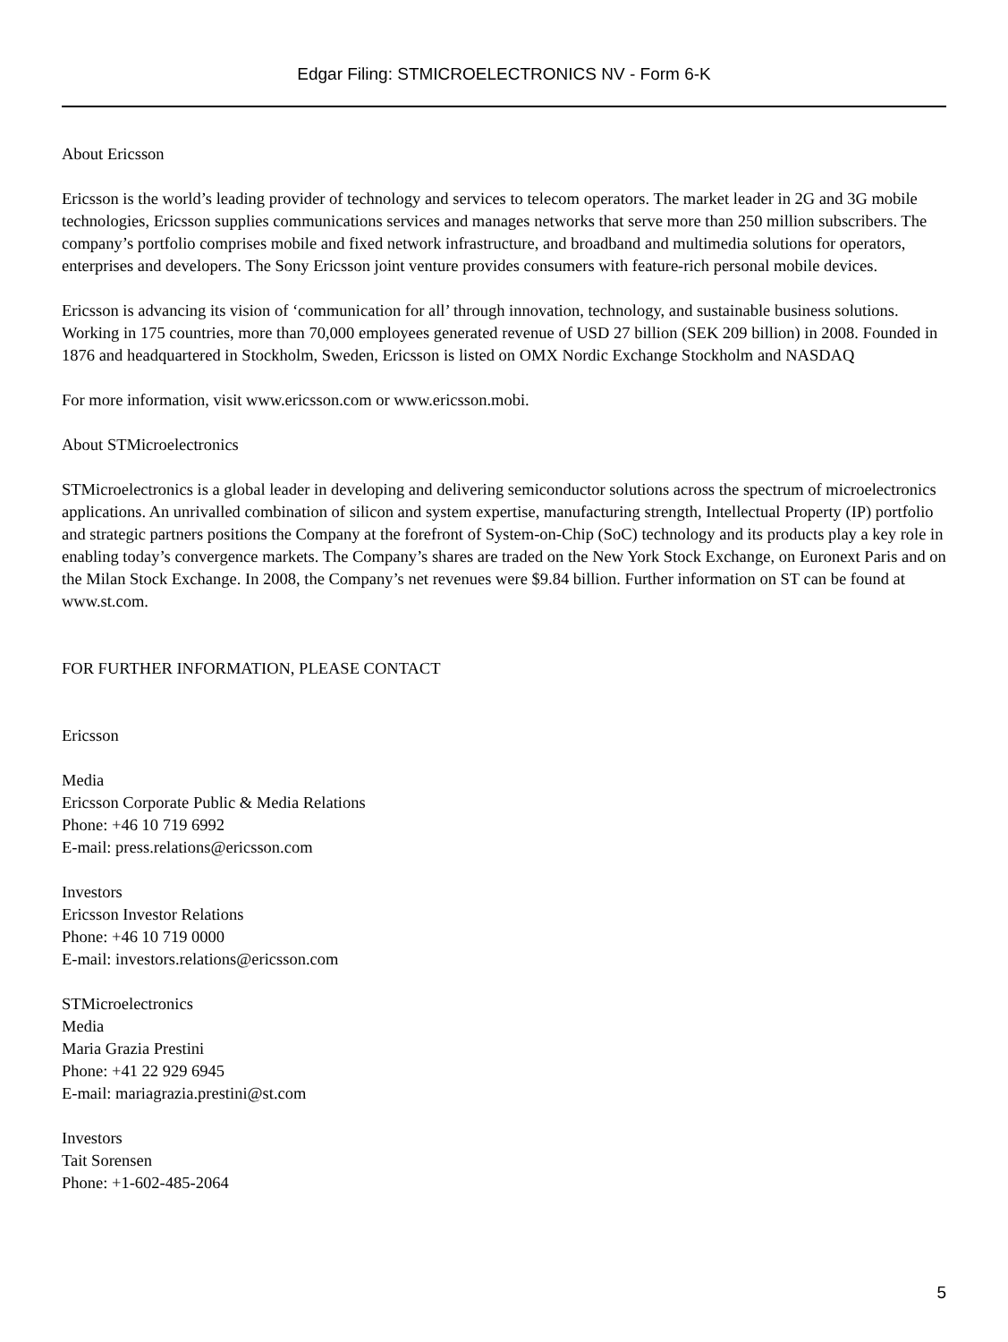Edgar Filing: STMICROELECTRONICS NV - Form 6-K
About Ericsson
Ericsson is the world’s leading provider of technology and services to telecom operators. The market leader in 2G and 3G mobile technologies, Ericsson supplies communications services and manages networks that serve more than 250 million subscribers. The company’s portfolio comprises mobile and fixed network infrastructure, and broadband and multimedia solutions for operators, enterprises and developers. The Sony Ericsson joint venture provides consumers with feature-rich personal mobile devices.
Ericsson is advancing its vision of ‘communication for all’ through innovation, technology, and sustainable business solutions. Working in 175 countries, more than 70,000 employees generated revenue of USD 27 billion (SEK 209 billion) in 2008. Founded in 1876 and headquartered in Stockholm, Sweden, Ericsson is listed on OMX Nordic Exchange Stockholm and NASDAQ
For more information, visit www.ericsson.com or www.ericsson.mobi.
About STMicroelectronics
STMicroelectronics is a global leader in developing and delivering semiconductor solutions across the spectrum of microelectronics applications. An unrivalled combination of silicon and system expertise, manufacturing strength, Intellectual Property (IP) portfolio and strategic partners positions the Company at the forefront of System-on-Chip (SoC) technology and its products play a key role in enabling today’s convergence markets. The Company’s shares are traded on the New York Stock Exchange, on Euronext Paris and on the Milan Stock Exchange. In 2008, the Company’s net revenues were $9.84 billion. Further information on ST can be found at www.st.com.
FOR FURTHER INFORMATION, PLEASE CONTACT
Ericsson
Media
Ericsson Corporate Public & Media Relations
Phone: +46 10 719 6992
E-mail: press.relations@ericsson.com
Investors
Ericsson Investor Relations
Phone: +46 10 719 0000
E-mail: investors.relations@ericsson.com
STMicroelectronics
Media
Maria Grazia Prestini
Phone: +41 22 929 6945
E-mail: mariagrazia.prestini@st.com
Investors
Tait Sorensen
Phone: +1-602-485-2064
5